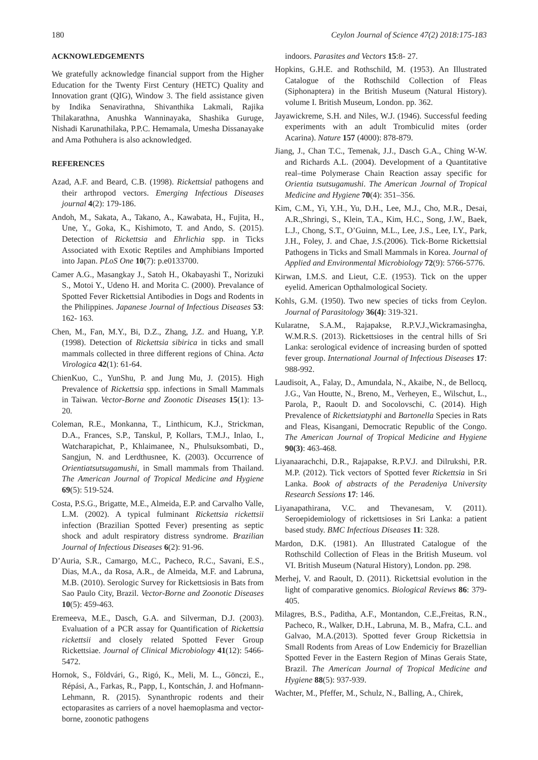180 Ceylon Journal of Science 47(2) 2018:175-183
ACKNOWLEDGEMENTS
We gratefully acknowledge financial support from the Higher Education for the Twenty First Century (HETC) Quality and Innovation grant (QIG), Window 3. The field assistance given by Indika Senavirathna, Shivanthika Lakmali, Rajika Thilakarathna, Anushka Wanninayaka, Shashika Guruge, Nishadi Karunathilaka, P.P.C. Hemamala, Umesha Dissanayake and Ama Pothuhera is also acknowledged.
REFERENCES
Azad, A.F. and Beard, C.B. (1998). Rickettsial pathogens and their arthropod vectors. Emerging Infectious Diseases journal 4(2): 179-186.
Andoh, M., Sakata, A., Takano, A., Kawabata, H., Fujita, H., Une, Y., Goka, K., Kishimoto, T. and Ando, S. (2015). Detection of Rickettsia and Ehrlichia spp. in Ticks Associated with Exotic Reptiles and Amphibians Imported into Japan. PLoS One 10(7): p.e0133700.
Camer A.G., Masangkay J., Satoh H., Okabayashi T., Norizuki S., Motoi Y., Udeno H. and Morita C. (2000). Prevalance of Spotted Fever Rickettsial Antibodies in Dogs and Rodents in the Philippines. Japanese Journal of Infectious Diseases 53: 162- 163.
Chen, M., Fan, M.Y., Bi, D.Z., Zhang, J.Z. and Huang, Y.P. (1998). Detection of Rickettsia sibirica in ticks and small mammals collected in three different regions of China. Acta Virologica 42(1): 61-64.
ChienKuo, C., YunShu, P. and Jung Mu, J. (2015). High Prevalence of Rickettsia spp. infections in Small Mammals in Taiwan. Vector-Borne and Zoonotic Diseases 15(1): 13-20.
Coleman, R.E., Monkanna, T., Linthicum, K.J., Strickman, D.A., Frances, S.P., Tanskul, P, Kollars, T.M.J., Inlao, I., Watcharapichat, P., Khlaimanee, N., Phulsuksombati, D., Sangjun, N. and Lerdthusnee, K. (2003). Occurrence of Orientiatsutsugamushi, in Small mammals from Thailand. The American Journal of Tropical Medicine and Hygiene 69(5): 519-524.
Costa, P.S.G., Brigatte, M.E., Almeida, E.P. and Carvalho Valle, L.M. (2002). A typical fulminant Rickettsia rickettsii infection (Brazilian Spotted Fever) presenting as septic shock and adult respiratory distress syndrome. Brazilian Journal of Infectious Diseases 6(2): 91-96.
D’Auria, S.R., Camargo, M.C., Pacheco, R.C., Savani, E.S., Dias, M.A., da Rosa, A.R., de Almeida, M.F. and Labruna, M.B. (2010). Serologic Survey for Rickettsiosis in Bats from Sao Paulo City, Brazil. Vector-Borne and Zoonotic Diseases 10(5): 459-463.
Eremeeva, M.E., Dasch, G.A. and Silverman, D.J. (2003). Evaluation of a PCR assay for Quantification of Rickettsia rickettsii and closely related Spotted Fever Group Rickettsiae. Journal of Clinical Microbiology 41(12): 5466-5472.
Hornok, S., Földvári, G., Rigó, K., Meli, M. L., Gönczi, E., Répási, A., Farkas, R., Papp, I., Kontschán, J. and Hofmann-Lehmann, R. (2015). Synanthropic rodents and their ectoparasites as carriers of a novel haemoplasma and vector-borne, zoonotic pathogens
indoors. Parasites and Vectors 15:8- 27.
Hopkins, G.H.E. and Rothschild, M. (1953). An Illustrated Catalogue of the Rothschild Collection of Fleas (Siphonaptera) in the British Museum (Natural History). volume I. British Museum, London. pp. 362.
Jayawickreme, S.H. and Niles, W.J. (1946). Successful feeding experiments with an adult Trombiculid mites (order Acarina). Nature 157 (4000): 878-879.
Jiang, J., Chan T.C., Temenak, J.J., Dasch G.A., Ching W-W. and Richards A.L. (2004). Development of a Quantitative real–time Polymerase Chain Reaction assay specific for Orientia tsutsugamushi. The American Journal of Tropical Medicine and Hygiene 70(4): 351–356.
Kim, C.M., Yi, Y.H., Yu, D.H., Lee, M.J., Cho, M.R., Desai, A.R.,Shringi, S., Klein, T.A., Kim, H.C., Song, J.W., Baek, L.J., Chong, S.T., O’Guinn, M.L., Lee, J.S., Lee, I.Y., Park, J.H., Foley, J. and Chae, J.S.(2006). Tick-Borne Rickettsial Pathogens in Ticks and Small Mammals in Korea. Journal of Applied and Environmental Microbiology 72(9): 5766-5776.
Kirwan, I.M.S. and Lieut, C.E. (1953). Tick on the upper eyelid. American Opthalmological Society.
Kohls, G.M. (1950). Two new species of ticks from Ceylon. Journal of Parasitology 36(4): 319-321.
Kularatne, S.A.M., Rajapakse, R.P.V.J.,Wickramasingha, W.M.R.S. (2013). Rickettsioses in the central hills of Sri Lanka: serological evidence of increasing burden of spotted fever group. International Journal of Infectious Diseases 17: 988-992.
Laudisoit, A., Falay, D., Amundala, N., Akaibe, N., de Bellocq, J.G., Van Houtte, N., Breno, M., Verheyen, E., Wilschut, L., Parola, P., Raoult D. and Socolovschi, C. (2014). High Prevalence of Rickettsiatyphi and Bartonella Species in Rats and Fleas, Kisangani, Democratic Republic of the Congo. The American Journal of Tropical Medicine and Hygiene 90(3): 463-468.
Liyanaarachchi, D.R., Rajapakse, R.P.V.J. and Dilrukshi, P.R. M.P. (2012). Tick vectors of Spotted fever Rickettsia in Sri Lanka. Book of abstracts of the Peradeniya University Research Sessions 17: 146.
Liyanapathirana, V.C. and Thevanesam, V. (2011). Seroepidemiology of rickettsioses in Sri Lanka: a patient based study. BMC Infectious Diseases 11: 328.
Mardon, D.K. (1981). An Illustrated Catalogue of the Rothschild Collection of Fleas in the British Museum. vol VI. British Museum (Natural History), London. pp. 298.
Merhej, V. and Raoult, D. (2011). Rickettsial evolution in the light of comparative genomics. Biological Reviews 86: 379-405.
Milagres, B.S., Paditha, A.F., Montandon, C.E.,Freitas, R.N., Pacheco, R., Walker, D.H., Labruna, M. B., Mafra, C.L. and Galvao, M.A.(2013). Spotted fever Group Rickettsia in Small Rodents from Areas of Low Endemiciy for Brazellian Spotted Fever in the Eastern Region of Minas Gerais State, Brazil. The American Journal of Tropical Medicine and Hygiene 88(5): 937-939.
Wachter, M., Pfeffer, M., Schulz, N., Balling, A., Chirek,